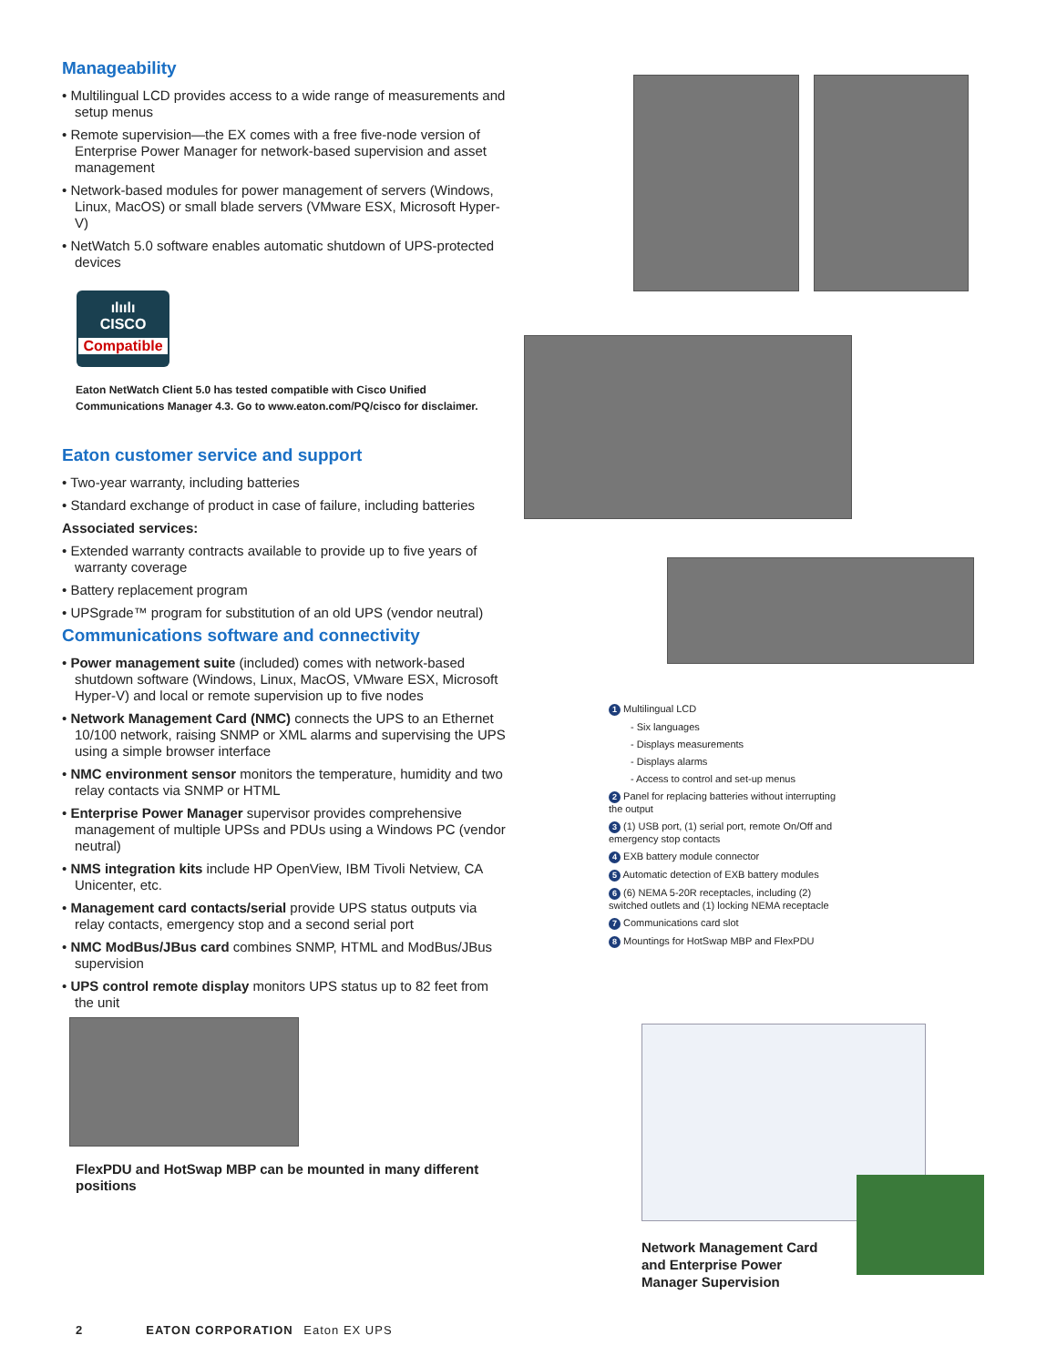Manageability
• Multilingual LCD provides access to a wide range of measurements and setup menus
• Remote supervision—the EX comes with a free five-node version of Enterprise Power Manager for network-based supervision and asset management
• Network-based modules for power management of servers (Windows, Linux, MacOS) or small blade servers (VMware ESX, Microsoft Hyper-V)
• NetWatch 5.0 software enables automatic shutdown of UPS-protected devices
ılıılı
CISCO
Compatible
Eaton NetWatch Client 5.0 has tested compatible with Cisco Unified Communications Manager 4.3. Go to www.eaton.com/PQ/cisco for disclaimer.
Eaton customer service and support
• Two-year warranty, including batteries
• Standard exchange of product in case of failure, including batteries
Associated services:
• Extended warranty contracts available to provide up to five years of warranty coverage
• Battery replacement program
• UPSgrade™ program for substitution of an old UPS (vendor neutral)
Communications software and connectivity
• Power management suite (included) comes with network-based shutdown software (Windows, Linux, MacOS, VMware ESX, Microsoft Hyper-V) and local or remote supervision up to five nodes
• Network Management Card (NMC) connects the UPS to an Ethernet 10/100 network, raising SNMP or XML alarms and supervising the UPS using a simple browser interface
• NMC environment sensor monitors the temperature, humidity and two relay contacts via SNMP or HTML
• Enterprise Power Manager supervisor provides comprehensive management of multiple UPSs and PDUs using a Windows PC (vendor neutral)
• NMS integration kits include HP OpenView, IBM Tivoli Netview, CA Unicenter, etc.
• Management card contacts/serial provide UPS status outputs via relay contacts, emergency stop and a second serial port
• NMC ModBus/JBus card combines SNMP, HTML and ModBus/JBus supervision
• UPS control remote display monitors UPS status up to 82 feet from the unit
FlexPDU and HotSwap MBP can be mounted in many different positions
1 Multilingual LCD
- Six languages
- Displays measurements
- Displays alarms
- Access to control and set-up menus
2 Panel for replacing batteries without interrupting the output
3 (1) USB port, (1) serial port, remote On/Off and emergency stop contacts
4 EXB battery module connector
5 Automatic detection of EXB battery modules
6 (6) NEMA 5-20R receptacles, including (2) switched outlets and (1) locking NEMA receptacle
7 Communications card slot
8 Mountings for HotSwap MBP and FlexPDU
Network Management Card and Enterprise Power Manager Supervision
2 EATON CORPORATION Eaton EX UPS